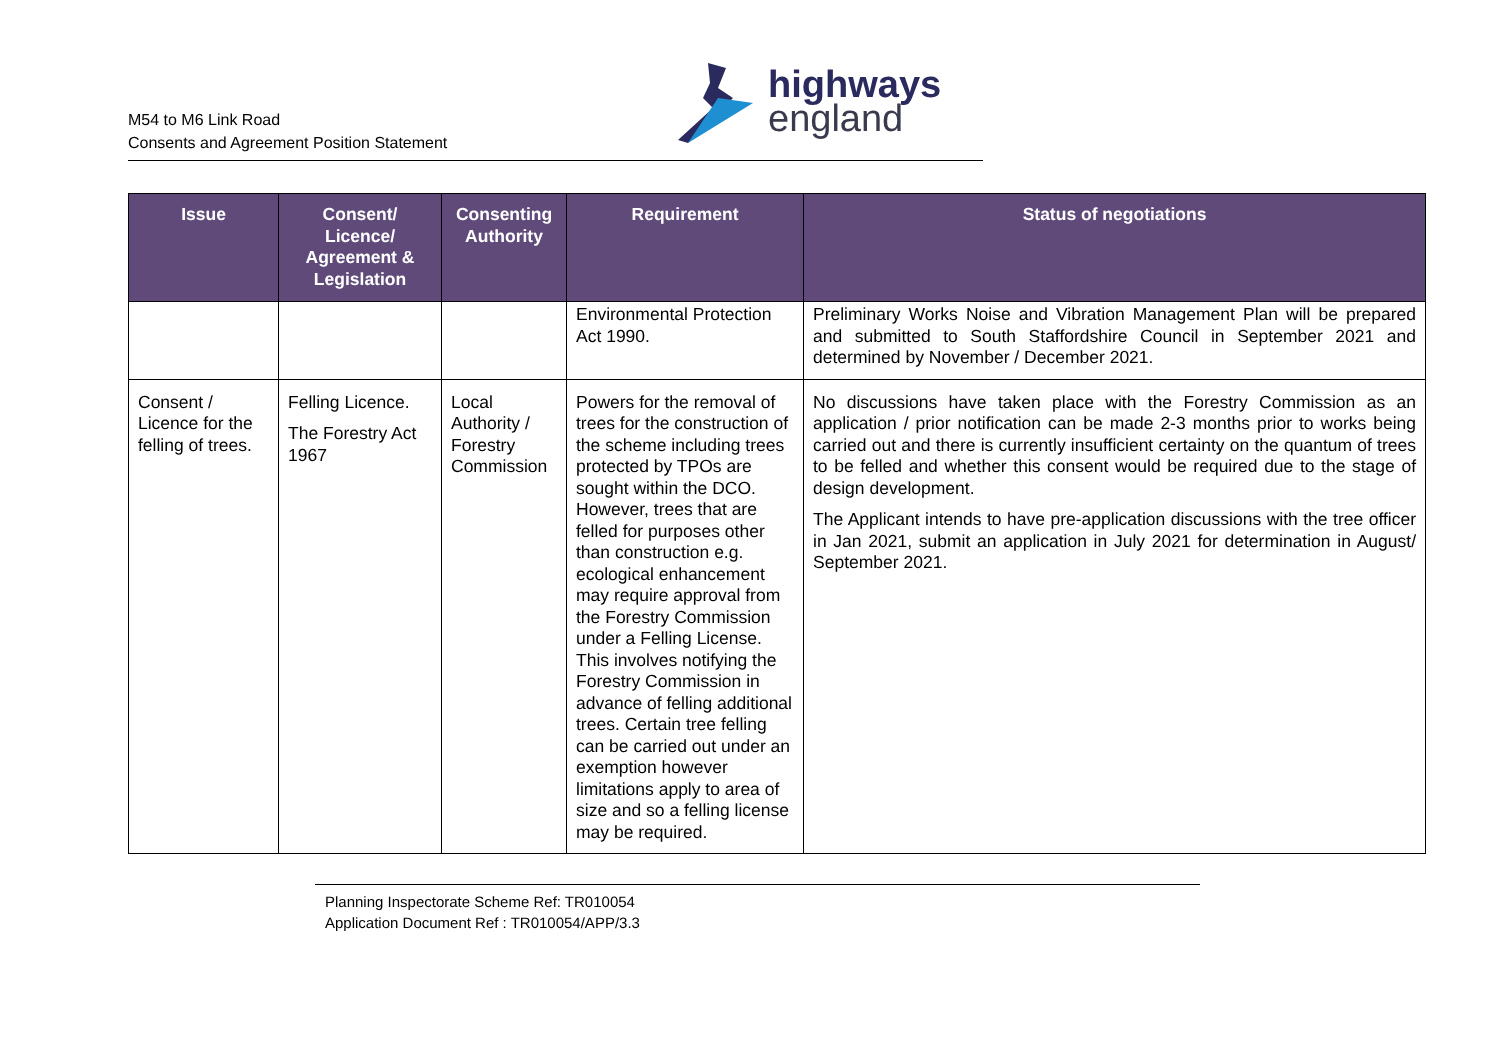M54 to M6 Link Road
Consents and Agreement Position Statement
highways
england
| Issue | Consent/ Licence/ Agreement & Legislation | Consenting Authority | Requirement | Status of negotiations |
| --- | --- | --- | --- | --- |
| | | | Environmental Protection Act 1990. | Preliminary Works Noise and Vibration Management Plan will be prepared and submitted to South Staffordshire Council in September 2021 and determined by November / December 2021. |
| Consent / Licence for the felling of trees. | Felling Licence. The Forestry Act 1967 | Local Authority / Forestry Commission | Powers for the removal of trees for the construction of the scheme including trees protected by TPOs are sought within the DCO. However, trees that are felled for purposes other than construction e.g. ecological enhancement may require approval from the Forestry Commission under a Felling License. This involves notifying the Forestry Commission in advance of felling additional trees. Certain tree felling can be carried out under an exemption however limitations apply to area of size and so a felling license may be required. | No discussions have taken place with the Forestry Commission as an application / prior notification can be made 2-3 months prior to works being carried out and there is currently insufficient certainty on the quantum of trees to be felled and whether this consent would be required due to the stage of design development. The Applicant intends to have pre-application discussions with the tree officer in Jan 2021, submit an application in July 2021 for determination in August/ September 2021. |
Planning Inspectorate Scheme Ref: TR010054
Application Document Ref : TR010054/APP/3.3